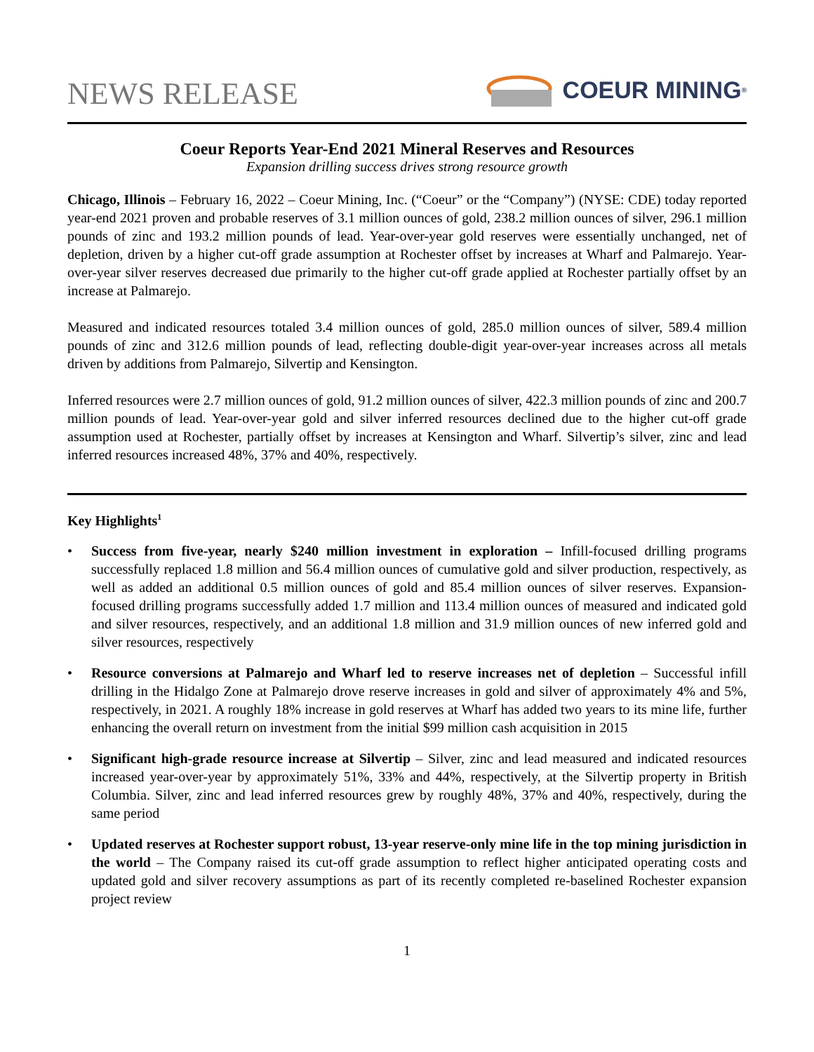NEWS RELEASE
COEUR MINING<sup>®</sup>
Coeur Reports Year-End 2021 Mineral Reserves and Resources
Expansion drilling success drives strong resource growth
Chicago, Illinois – February 16, 2022 – Coeur Mining, Inc. (“Coeur” or the “Company”) (NYSE: CDE) today reported year-end 2021 proven and probable reserves of 3.1 million ounces of gold, 238.2 million ounces of silver, 296.1 million pounds of zinc and 193.2 million pounds of lead. Year-over-year gold reserves were essentially unchanged, net of depletion, driven by a higher cut-off grade assumption at Rochester offset by increases at Wharf and Palmarejo. Year-over-year silver reserves decreased due primarily to the higher cut-off grade applied at Rochester partially offset by an increase at Palmarejo.
Measured and indicated resources totaled 3.4 million ounces of gold, 285.0 million ounces of silver, 589.4 million pounds of zinc and 312.6 million pounds of lead, reflecting double-digit year-over-year increases across all metals driven by additions from Palmarejo, Silvertip and Kensington.
Inferred resources were 2.7 million ounces of gold, 91.2 million ounces of silver, 422.3 million pounds of zinc and 200.7 million pounds of lead. Year-over-year gold and silver inferred resources declined due to the higher cut-off grade assumption used at Rochester, partially offset by increases at Kensington and Wharf. Silvertip’s silver, zinc and lead inferred resources increased 48%, 37% and 40%, respectively.
Key Highlights<sup>1</sup>
• Success from five-year, nearly $240 million investment in exploration – Infill-focused drilling programs successfully replaced 1.8 million and 56.4 million ounces of cumulative gold and silver production, respectively, as well as added an additional 0.5 million ounces of gold and 85.4 million ounces of silver reserves. Expansion-focused drilling programs successfully added 1.7 million and 113.4 million ounces of measured and indicated gold and silver resources, respectively, and an additional 1.8 million and 31.9 million ounces of new inferred gold and silver resources, respectively
• Resource conversions at Palmarejo and Wharf led to reserve increases net of depletion – Successful infill drilling in the Hidalgo Zone at Palmarejo drove reserve increases in gold and silver of approximately 4% and 5%, respectively, in 2021. A roughly 18% increase in gold reserves at Wharf has added two years to its mine life, further enhancing the overall return on investment from the initial $99 million cash acquisition in 2015
• Significant high-grade resource increase at Silvertip – Silver, zinc and lead measured and indicated resources increased year-over-year by approximately 51%, 33% and 44%, respectively, at the Silvertip property in British Columbia. Silver, zinc and lead inferred resources grew by roughly 48%, 37% and 40%, respectively, during the same period
• Updated reserves at Rochester support robust, 13-year reserve-only mine life in the top mining jurisdiction in the world – The Company raised its cut-off grade assumption to reflect higher anticipated operating costs and updated gold and silver recovery assumptions as part of its recently completed re-baselined Rochester expansion project review
1